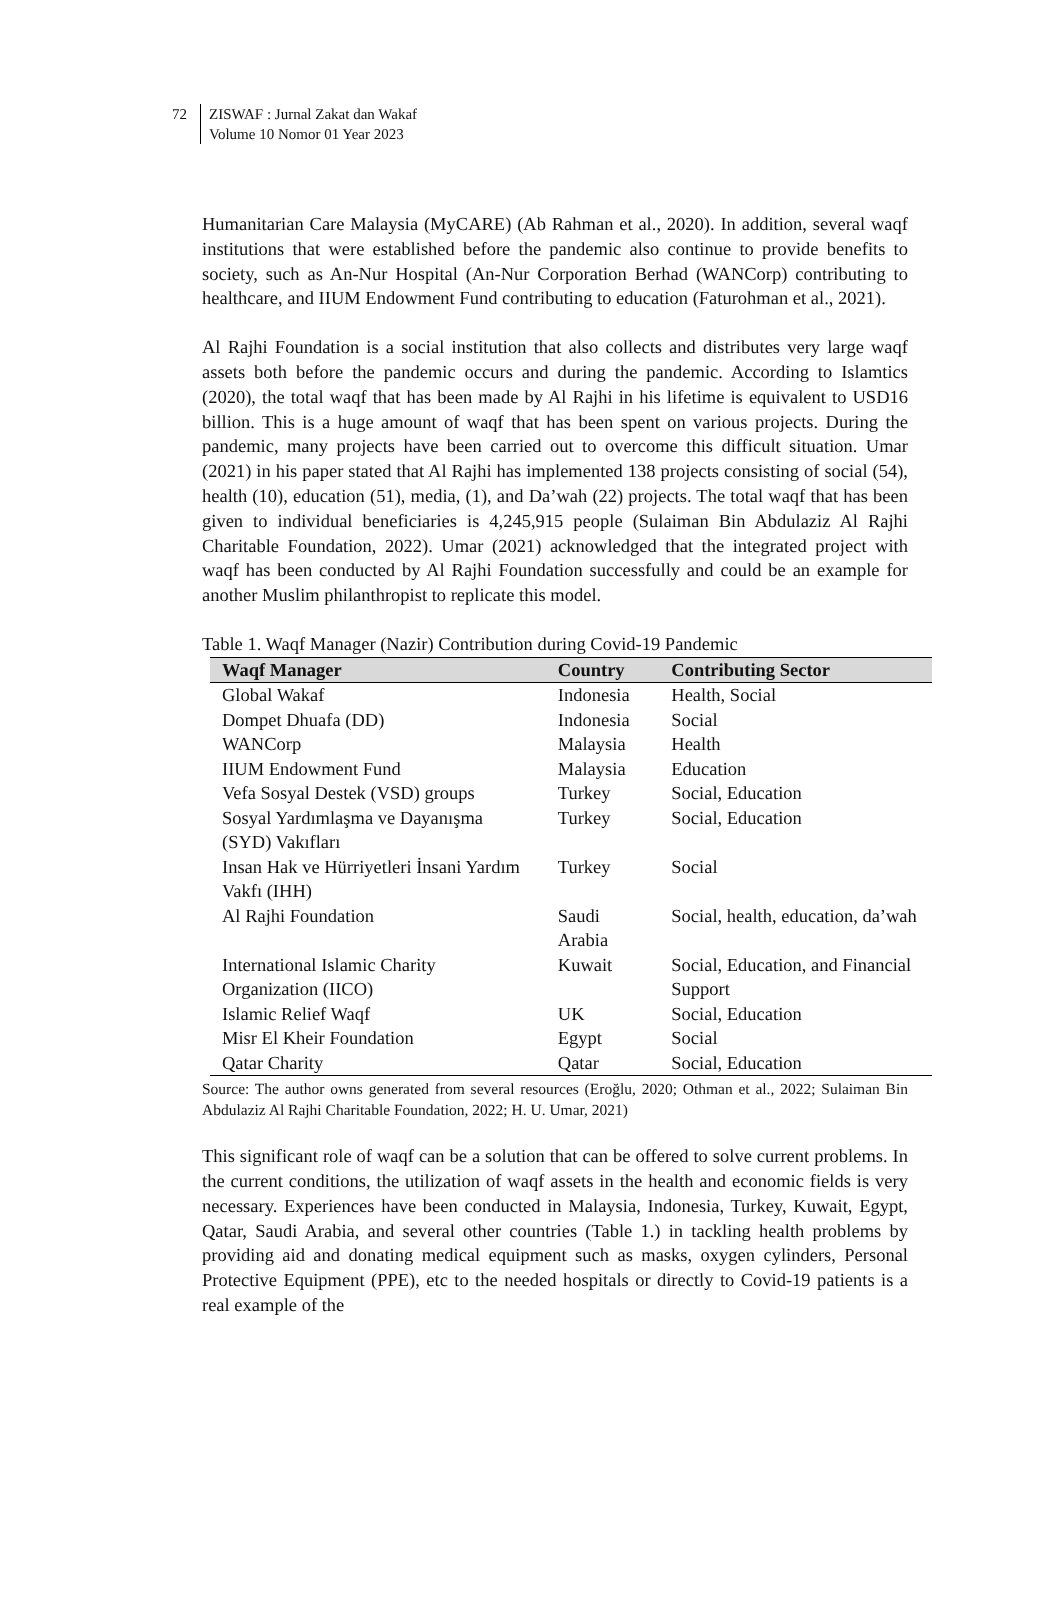72 ZISWAF : Jurnal Zakat dan Wakaf
Volume 10 Nomor 01 Year 2023
Humanitarian Care Malaysia (MyCARE) (Ab Rahman et al., 2020). In addition, several waqf institutions that were established before the pandemic also continue to provide benefits to society, such as An-Nur Hospital (An-Nur Corporation Berhad (WANCorp) contributing to healthcare, and IIUM Endowment Fund contributing to education (Faturohman et al., 2021).
Al Rajhi Foundation is a social institution that also collects and distributes very large waqf assets both before the pandemic occurs and during the pandemic. According to Islamtics (2020), the total waqf that has been made by Al Rajhi in his lifetime is equivalent to USD16 billion. This is a huge amount of waqf that has been spent on various projects. During the pandemic, many projects have been carried out to overcome this difficult situation. Umar (2021) in his paper stated that Al Rajhi has implemented 138 projects consisting of social (54), health (10), education (51), media, (1), and Da’wah (22) projects. The total waqf that has been given to individual beneficiaries is 4,245,915 people (Sulaiman Bin Abdulaziz Al Rajhi Charitable Foundation, 2022). Umar (2021) acknowledged that the integrated project with waqf has been conducted by Al Rajhi Foundation successfully and could be an example for another Muslim philanthropist to replicate this model.
Table 1. Waqf Manager (Nazir) Contribution during Covid-19 Pandemic
| Waqf Manager | Country | Contributing Sector |
| --- | --- | --- |
| Global Wakaf | Indonesia | Health, Social |
| Dompet Dhuafa (DD) | Indonesia | Social |
| WANCorp | Malaysia | Health |
| IIUM Endowment Fund | Malaysia | Education |
| Vefa Sosyal Destek (VSD) groups | Turkey | Social, Education |
| Sosyal Yardımlaşma ve Dayanışma (SYD) Vakıfları | Turkey | Social, Education |
| Insan Hak ve Hürriyetleri İnsani Yardım Vakfı (IHH) | Turkey | Social |
| Al Rajhi Foundation | Saudi Arabia | Social, health, education, da’wah |
| International Islamic Charity Organization (IICO) | Kuwait | Social, Education, and Financial Support |
| Islamic Relief Waqf | UK | Social, Education |
| Misr El Kheir Foundation | Egypt | Social |
| Qatar Charity | Qatar | Social, Education |
Source: The author owns generated from several resources (Eroğlu, 2020; Othman et al., 2022; Sulaiman Bin Abdulaziz Al Rajhi Charitable Foundation, 2022; H. U. Umar, 2021)
This significant role of waqf can be a solution that can be offered to solve current problems. In the current conditions, the utilization of waqf assets in the health and economic fields is very necessary. Experiences have been conducted in Malaysia, Indonesia, Turkey, Kuwait, Egypt, Qatar, Saudi Arabia, and several other countries (Table 1.) in tackling health problems by providing aid and donating medical equipment such as masks, oxygen cylinders, Personal Protective Equipment (PPE), etc to the needed hospitals or directly to Covid-19 patients is a real example of the